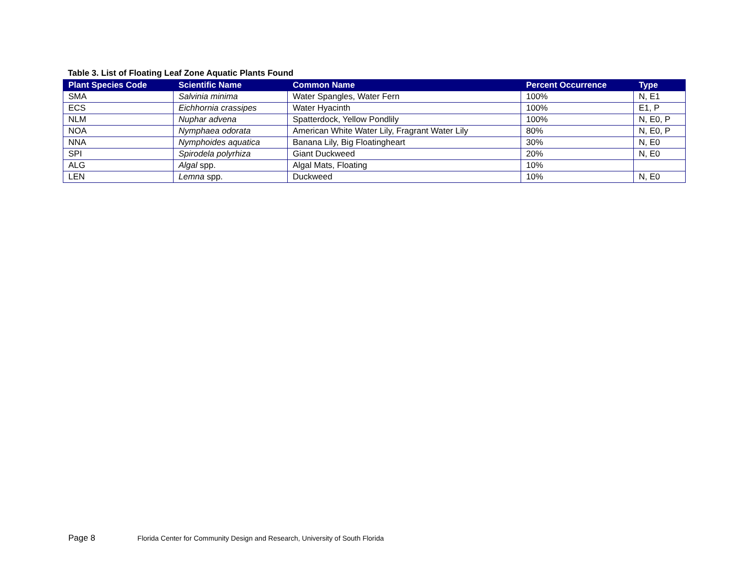Table 3. List of Floating Leaf Zone Aquatic Plants Found
| Plant Species Code | Scientific Name | Common Name | Percent Occurrence | Type |
| --- | --- | --- | --- | --- |
| SMA | Salvinia minima | Water Spangles, Water Fern | 100% | N, E1 |
| ECS | Eichhornia crassipes | Water Hyacinth | 100% | E1, P |
| NLM | Nuphar advena | Spatterdock, Yellow Pondlily | 100% | N, E0, P |
| NOA | Nymphaea odorata | American White Water Lily, Fragrant Water Lily | 80% | N, E0, P |
| NNA | Nymphoides aquatica | Banana Lily, Big Floatingheart | 30% | N, E0 |
| SPI | Spirodela polyrhiza | Giant Duckweed | 20% | N, E0 |
| ALG | Algal spp. | Algal Mats, Floating | 10% | |
| LEN | Lemna spp. | Duckweed | 10% | N, E0 |
Page 8 Florida Center for Community Design and Research, University of South Florida